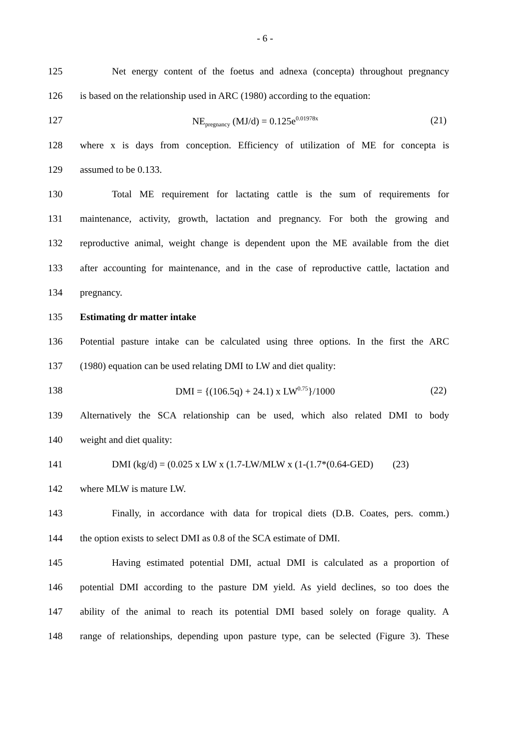- 6 -
125 Net energy content of the foetus and adnexa (concepta) throughout pregnancy
126 is based on the relationship used in ARC (1980) according to the equation:
127 NE<sub>pregnancy</sub> (MJ/d) = 0.125e<sup>0.01978x</sup> (21)
128 where x is days from conception. Efficiency of utilization of ME for concepta is
129 assumed to be 0.133.
130 Total ME requirement for lactating cattle is the sum of requirements for
131 maintenance, activity, growth, lactation and pregnancy. For both the growing and
132 reproductive animal, weight change is dependent upon the ME available from the diet
133 after accounting for maintenance, and in the case of reproductive cattle, lactation and
134 pregnancy.
135 Estimating dr matter intake
136 Potential pasture intake can be calculated using three options. In the first the ARC
137 (1980) equation can be used relating DMI to LW and diet quality:
138 DMI = {(106.5q) + 24.1) x LW<sup>0.75</sup>}/1000 (22)
139 Alternatively the SCA relationship can be used, which also related DMI to body
140 weight and diet quality:
141 DMI (kg/d) = (0.025 x LW x (1.7-LW/MLW x (1-(1.7*(0.64-GED) (23)
142 where MLW is mature LW.
143 Finally, in accordance with data for tropical diets (D.B. Coates, pers. comm.)
144 the option exists to select DMI as 0.8 of the SCA estimate of DMI.
145 Having estimated potential DMI, actual DMI is calculated as a proportion of
146 potential DMI according to the pasture DM yield. As yield declines, so too does the
147 ability of the animal to reach its potential DMI based solely on forage quality. A
148 range of relationships, depending upon pasture type, can be selected (Figure 3). These